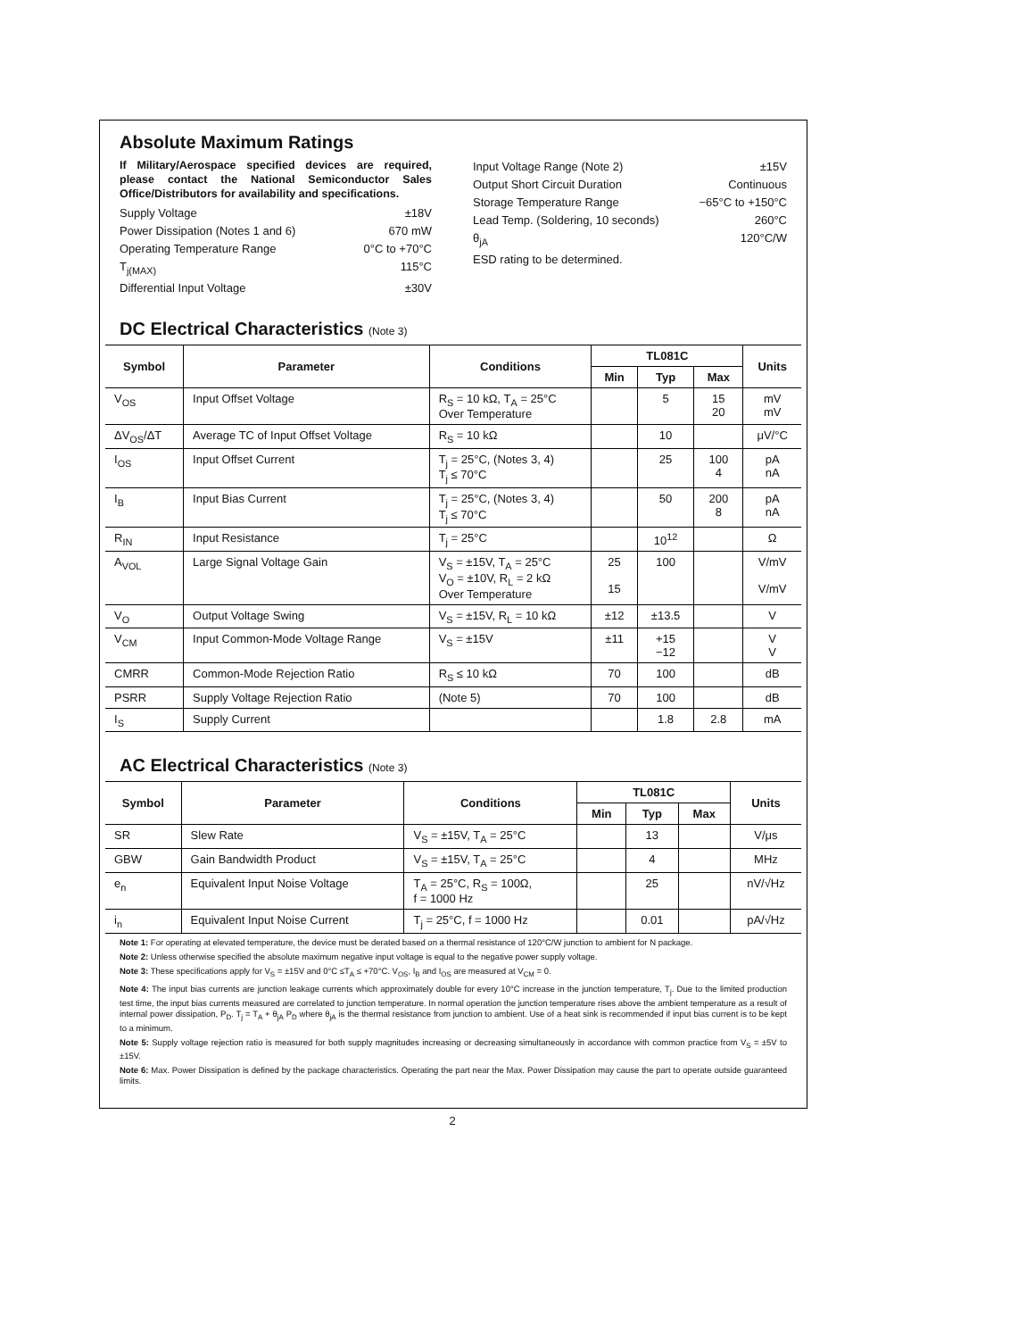Absolute Maximum Ratings
If Military/Aerospace specified devices are required, please contact the National Semiconductor Sales Office/Distributors for availability and specifications.
Supply Voltage ±18V
Power Dissipation (Notes 1 and 6) 670 mW
Operating Temperature Range 0°C to +70°C
T<sub>j(MAX)</sub> 115°C
Differential Input Voltage ±30V
Input Voltage Range (Note 2) ±15V
Output Short Circuit Duration Continuous
Storage Temperature Range −65°C to +150°C
Lead Temp. (Soldering, 10 seconds) 260°C
θ<sub>jA</sub> 120°C/W
ESD rating to be determined.
DC Electrical Characteristics (Note 3)
| Symbol | Parameter | Conditions | TL081C | | | Units |
| --- | --- | --- | --- | --- | --- | --- |
| | | | Min | Typ | Max | |
| V<sub>OS</sub> | Input Offset Voltage | R<sub>S</sub> = 10 kΩ, T<sub>A</sub> = 25°C Over Temperature | | 5 | 15 20 | mV mV |
| ΔV<sub>OS</sub>/ΔT | Average TC of Input Offset Voltage | R<sub>S</sub> = 10 kΩ | | 10 | | μV/°C |
| I<sub>OS</sub> | Input Offset Current | T<sub>j</sub> = 25°C, (Notes 3, 4) T<sub>j</sub> ≤ 70°C | | 25 | 100 4 | pA nA |
| I<sub>B</sub> | Input Bias Current | T<sub>j</sub> = 25°C, (Notes 3, 4) T<sub>j</sub> ≤ 70°C | | 50 | 200 8 | pA nA |
| R<sub>IN</sub> | Input Resistance | T<sub>j</sub> = 25°C | | 10<sup>12</sup> | | Ω |
| A<sub>VOL</sub> | Large Signal Voltage Gain | V<sub>S</sub> = ±15V, T<sub>A</sub> = 25°C V<sub>O</sub> = ±10V, R<sub>L</sub> = 2 kΩ Over Temperature | 25 15 | 100 | | V/mV V/mV |
| V<sub>O</sub> | Output Voltage Swing | V<sub>S</sub> = ±15V, R<sub>L</sub> = 10 kΩ | ±12 | ±13.5 | | V |
| V<sub>CM</sub> | Input Common-Mode Voltage Range | V<sub>S</sub> = ±15V | ±11 | +15 −12 | | V V |
| CMRR | Common-Mode Rejection Ratio | R<sub>S</sub> ≤ 10 kΩ | 70 | 100 | | dB |
| PSRR | Supply Voltage Rejection Ratio | (Note 5) | 70 | 100 | | dB |
| I<sub>S</sub> | Supply Current | | | 1.8 | 2.8 | mA |
AC Electrical Characteristics (Note 3)
| Symbol | Parameter | Conditions | TL081C | | | Units |
| --- | --- | --- | --- | --- | --- | --- |
| | | | Min | Typ | Max | |
| SR | Slew Rate | V<sub>S</sub> = ±15V, T<sub>A</sub> = 25°C | | 13 | | V/μs |
| GBW | Gain Bandwidth Product | V<sub>S</sub> = ±15V, T<sub>A</sub> = 25°C | | 4 | | MHz |
| e<sub>n</sub> | Equivalent Input Noise Voltage | T<sub>A</sub> = 25°C, R<sub>S</sub> = 100Ω, f = 1000 Hz | | 25 | | nV/√Hz |
| i<sub>n</sub> | Equivalent Input Noise Current | T<sub>j</sub> = 25°C, f = 1000 Hz | | 0.01 | | pA/√Hz |
Note 1: For operating at elevated temperature, the device must be derated based on a thermal resistance of 120°C/W junction to ambient for N package.
Note 2: Unless otherwise specified the absolute maximum negative input voltage is equal to the negative power supply voltage.
Note 3: These specifications apply for V<sub>S</sub> = ±15V and 0°C ≤T<sub>A</sub> ≤ +70°C. V<sub>OS</sub>, I<sub>B</sub> and I<sub>OS</sub> are measured at V<sub>CM</sub> = 0.
Note 4: The input bias currents are junction leakage currents which approximately double for every 10°C increase in the junction temperature, T<sub>j</sub>. Due to the limited production test time, the input bias currents measured are correlated to junction temperature. In normal operation the junction temperature rises above the ambient temperature as a result of internal power dissipation, P<sub>D</sub>. T<sub>j</sub> = T<sub>A</sub> + θ<sub>jA</sub> P<sub>D</sub> where θ<sub>jA</sub> is the thermal resistance from junction to ambient. Use of a heat sink is recommended if input bias current is to be kept to a minimum.
Note 5: Supply voltage rejection ratio is measured for both supply magnitudes increasing or decreasing simultaneously in accordance with common practice from V<sub>S</sub> = ±5V to ±15V.
Note 6: Max. Power Dissipation is defined by the package characteristics. Operating the part near the Max. Power Dissipation may cause the part to operate outside guaranteed limits.
2